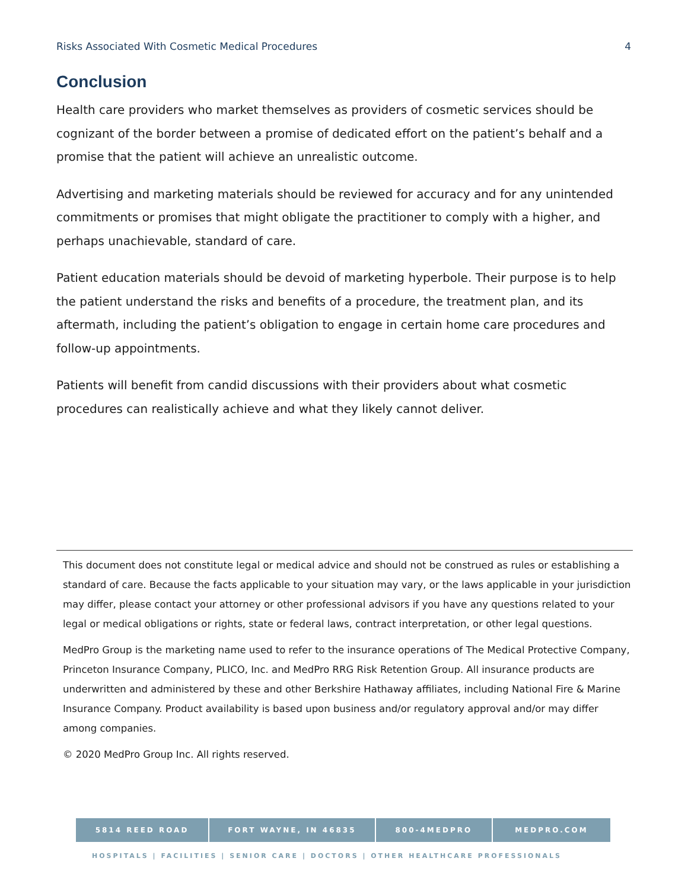Risks Associated With Cosmetic Medical Procedures 4
Conclusion
Health care providers who market themselves as providers of cosmetic services should be cognizant of the border between a promise of dedicated effort on the patient’s behalf and a promise that the patient will achieve an unrealistic outcome.
Advertising and marketing materials should be reviewed for accuracy and for any unintended commitments or promises that might obligate the practitioner to comply with a higher, and perhaps unachievable, standard of care.
Patient education materials should be devoid of marketing hyperbole. Their purpose is to help the patient understand the risks and benefits of a procedure, the treatment plan, and its aftermath, including the patient’s obligation to engage in certain home care procedures and follow-up appointments.
Patients will benefit from candid discussions with their providers about what cosmetic procedures can realistically achieve and what they likely cannot deliver.
This document does not constitute legal or medical advice and should not be construed as rules or establishing a standard of care. Because the facts applicable to your situation may vary, or the laws applicable in your jurisdiction may differ, please contact your attorney or other professional advisors if you have any questions related to your legal or medical obligations or rights, state or federal laws, contract interpretation, or other legal questions.
MedPro Group is the marketing name used to refer to the insurance operations of The Medical Protective Company, Princeton Insurance Company, PLICO, Inc. and MedPro RRG Risk Retention Group. All insurance products are underwritten and administered by these and other Berkshire Hathaway affiliates, including National Fire & Marine Insurance Company. Product availability is based upon business and/or regulatory approval and/or may differ among companies.
© 2020 MedPro Group Inc. All rights reserved.
5814 REED ROAD FORT WAYNE, IN 46835 800-4MEDPRO MEDPRO.COM
HOSPITALS | FACILITIES | SENIOR CARE | DOCTORS | OTHER HEALTHCARE PROFESSIONALS